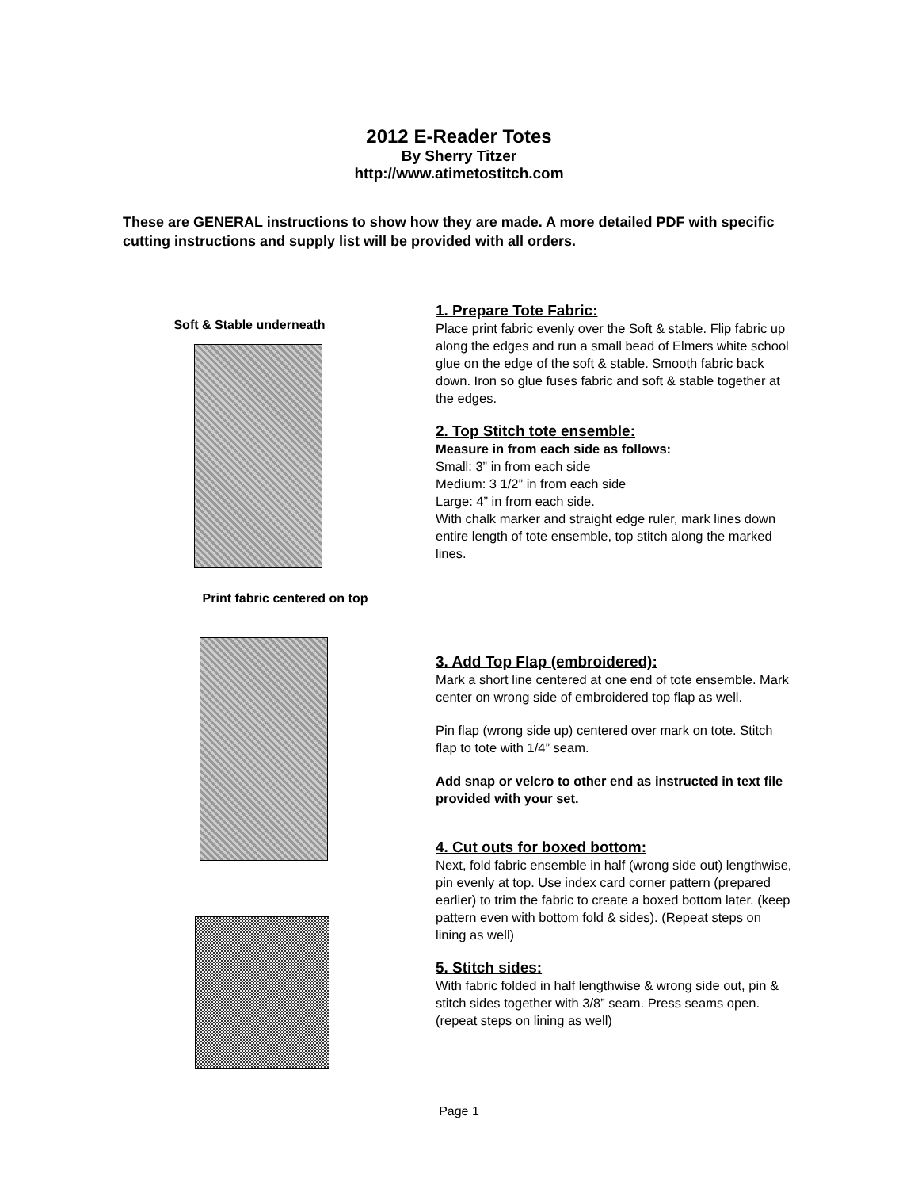2012 E-Reader Totes
By Sherry Titzer
http://www.atimetostitch.com
These are GENERAL instructions to show how they are made. A more detailed PDF with specific cutting instructions and supply list will be provided with all orders.
Soft & Stable underneath
Print fabric centered on top
1. Prepare Tote Fabric:
Place print fabric evenly over the Soft & stable. Flip fabric up along the edges and run a small bead of Elmers white school glue on the edge of the soft & stable. Smooth fabric back down. Iron so glue fuses fabric and soft & stable together at the edges.
2. Top Stitch tote ensemble:
Measure in from each side as follows:
Small: 3” in from each side
Medium: 3 1/2” in from each side
Large: 4” in from each side.
With chalk marker and straight edge ruler, mark lines down entire length of tote ensemble, top stitch along the marked lines.
3. Add Top Flap (embroidered):
Mark a short line centered at one end of tote ensemble. Mark center on wrong side of embroidered top flap as well.
Pin flap (wrong side up) centered over mark on tote. Stitch flap to tote with 1/4” seam.
Add snap or velcro to other end as instructed in text file provided with your set.
4. Cut outs for boxed bottom:
Next, fold fabric ensemble in half (wrong side out) lengthwise, pin evenly at top. Use index card corner pattern (prepared earlier) to trim the fabric to create a boxed bottom later. (keep pattern even with bottom fold & sides). (Repeat steps on lining as well)
5. Stitch sides:
With fabric folded in half lengthwise & wrong side out, pin & stitch sides together with 3/8” seam. Press seams open. (repeat steps on lining as well)
Page 1